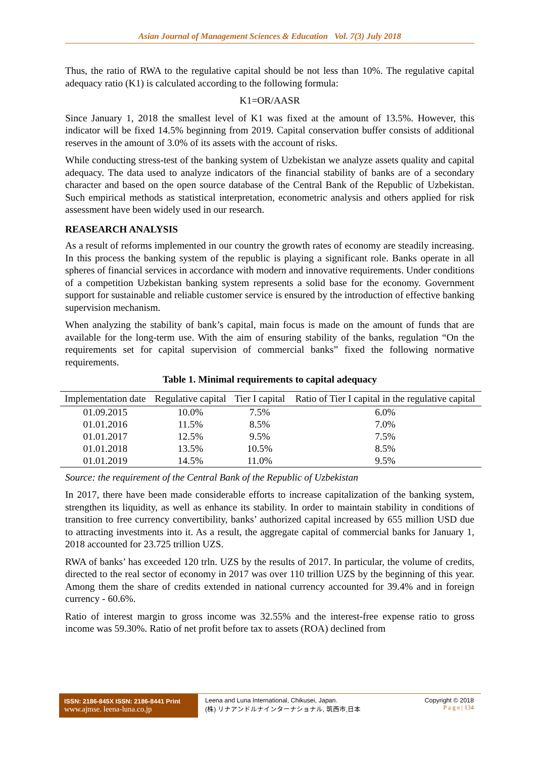Asian Journal of Management Sciences & Education Vol. 7(3) July 2018
Thus, the ratio of RWA to the regulative capital should be not less than 10%. The regulative capital adequacy ratio (K1) is calculated according to the following formula:
K1=OR/AASR
Since January 1, 2018 the smallest level of K1 was fixed at the amount of 13.5%. However, this indicator will be fixed 14.5% beginning from 2019. Capital conservation buffer consists of additional reserves in the amount of 3.0% of its assets with the account of risks.
While conducting stress-test of the banking system of Uzbekistan we analyze assets quality and capital adequacy. The data used to analyze indicators of the financial stability of banks are of a secondary character and based on the open source database of the Central Bank of the Republic of Uzbekistan. Such empirical methods as statistical interpretation, econometric analysis and others applied for risk assessment have been widely used in our research.
REASEARCH ANALYSIS
As a result of reforms implemented in our country the growth rates of economy are steadily increasing. In this process the banking system of the republic is playing a significant role. Banks operate in all spheres of financial services in accordance with modern and innovative requirements. Under conditions of a competition Uzbekistan banking system represents a solid base for the economy. Government support for sustainable and reliable customer service is ensured by the introduction of effective banking supervision mechanism.
When analyzing the stability of bank’s capital, main focus is made on the amount of funds that are available for the long-term use. With the aim of ensuring stability of the banks, regulation “On the requirements set for capital supervision of commercial banks” fixed the following normative requirements.
Table 1. Minimal requirements to capital adequacy
| Implementation date | Regulative capital | Tier I capital | Ratio of Tier I capital in the regulative capital |
| --- | --- | --- | --- |
| 01.09.2015 | 10.0% | 7.5% | 6.0% |
| 01.01.2016 | 11.5% | 8.5% | 7.0% |
| 01.01.2017 | 12.5% | 9.5% | 7.5% |
| 01.01.2018 | 13.5% | 10.5% | 8.5% |
| 01.01.2019 | 14.5% | 11.0% | 9.5% |
Source: the requirement of the Central Bank of the Republic of Uzbekistan
In 2017, there have been made considerable efforts to increase capitalization of the banking system, strengthen its liquidity, as well as enhance its stability. In order to maintain stability in conditions of transition to free currency convertibility, banks’ authorized capital increased by 655 million USD due to attracting investments into it. As a result, the aggregate capital of commercial banks for January 1, 2018 accounted for 23.725 trillion UZS.
RWA of banks’ has exceeded 120 trln. UZS by the results of 2017. In particular, the volume of credits, directed to the real sector of economy in 2017 was over 110 trillion UZS by the beginning of this year. Among them the share of credits extended in national currency accounted for 39.4% and in foreign currency - 60.6%.
Ratio of interest margin to gross income was 32.55% and the interest-free expense ratio to gross income was 59.30%. Ratio of net profit before tax to assets (ROA) declined from
ISSN: 2186-845X ISSN: 2186-8441 Print
www.ajmse. leena-luna.co.jp
Leena and Luna International, Chikusei, Japan.
(株) リナアンドルナインターナショナル, 筑西市,日本
Copyright © 2018
P a g e | 134